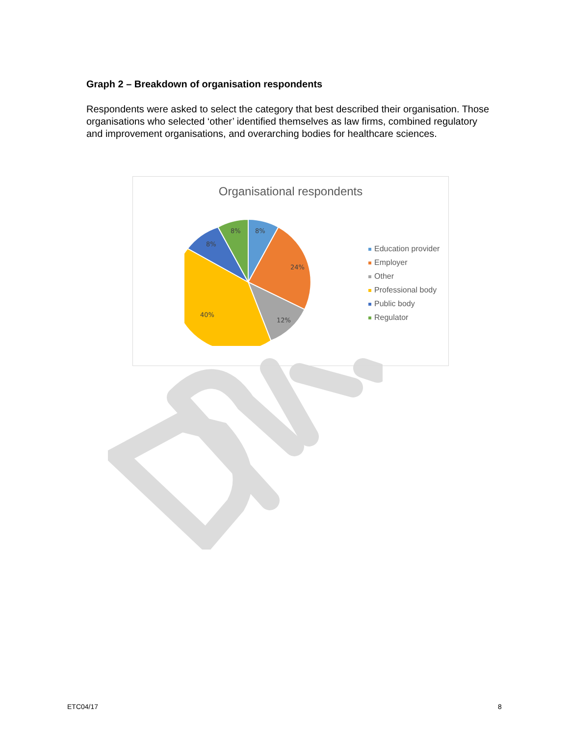Graph 2 – Breakdown of organisation respondents
Respondents were asked to select the category that best described their organisation. Those organisations who selected ‘other’ identified themselves as law firms, combined regulatory and improvement organisations, and overarching bodies for healthcare sciences.
Organisational respondents
8%
24%
12%
40%
8%
8%
Education provider
Employer
Other
Professional body
Public body
Regulator
ETC04/17 8